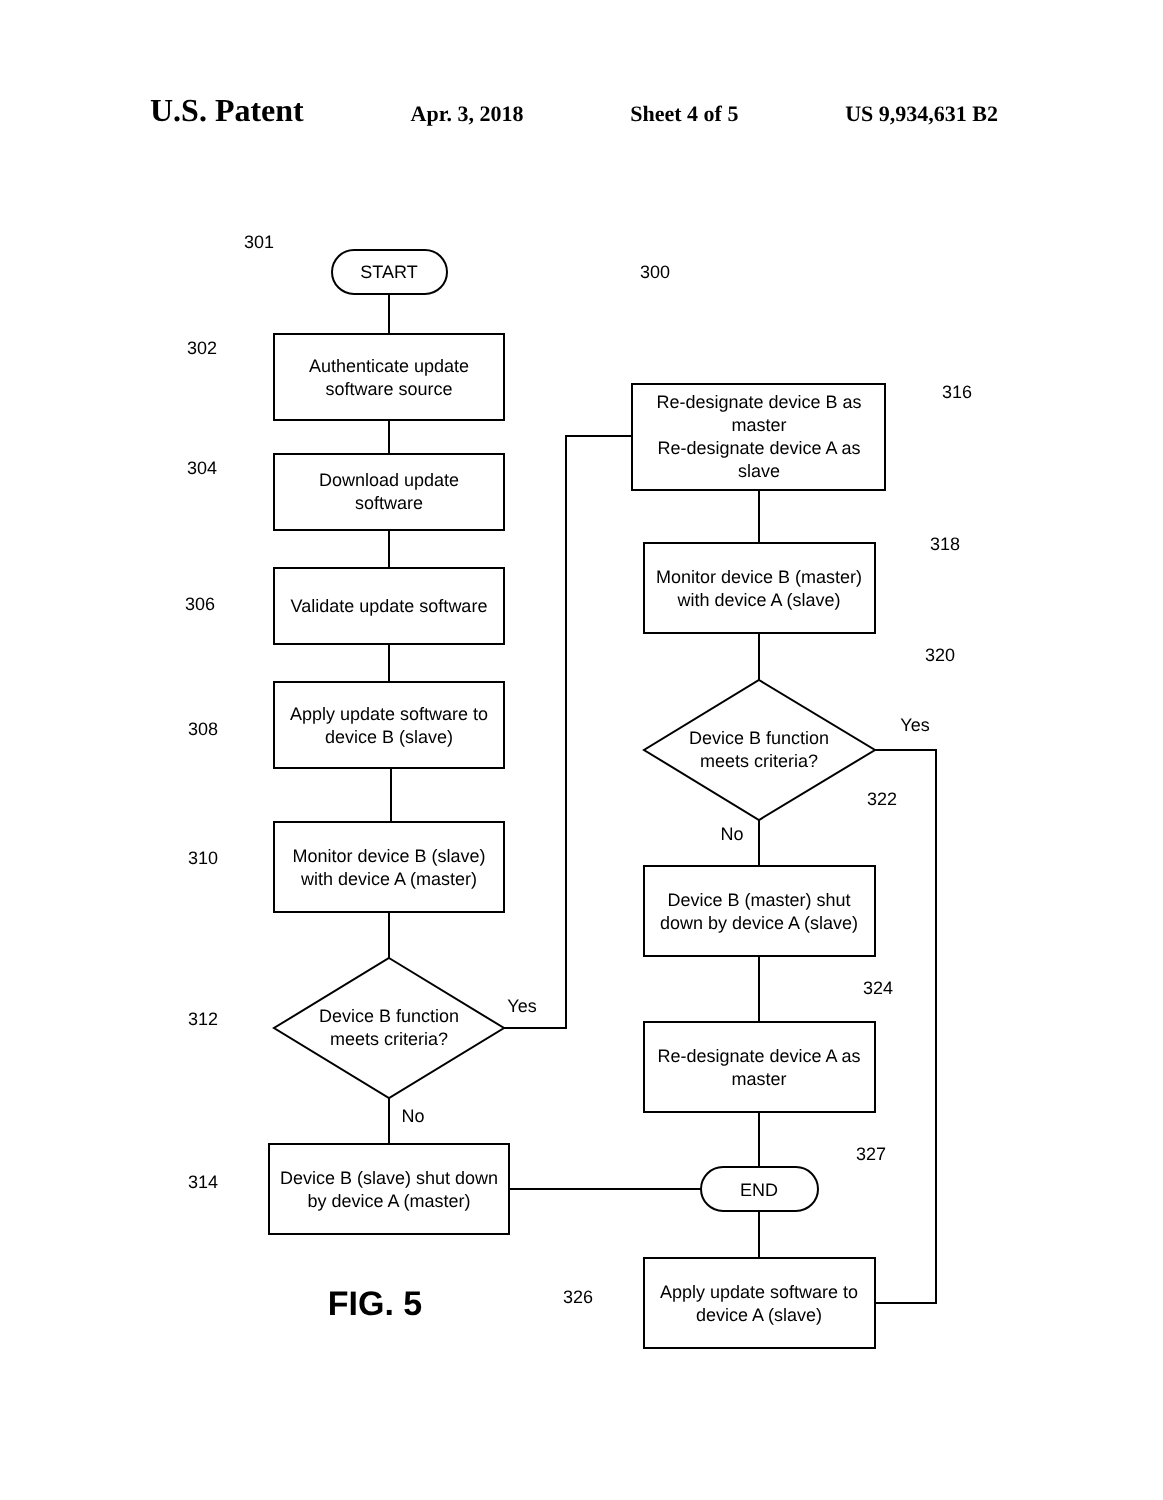U.S. Patent Apr. 3, 2018 Sheet 4 of 5 US 9,934,631 B2
START
Authenticate update
software source
Download update
software
Validate update software
Apply update software to
device B (slave)
Monitor device B (slave)
with device A (master)
Device B function
meets criteria?
Device B (slave) shut down
by device A (master)
Re-designate device B as
master
Re-designate device A as
slave
Monitor device B (master)
with device A (slave)
Device B function
meets criteria?
Device B (master) shut
down by device A (slave)
Re-designate device A as
master
END
Apply update software to
device A (slave)
301
300
302
304
306
308
310
312
314
316
318
320
322
324
327
326
Yes
No
Yes
No
FIG. 5